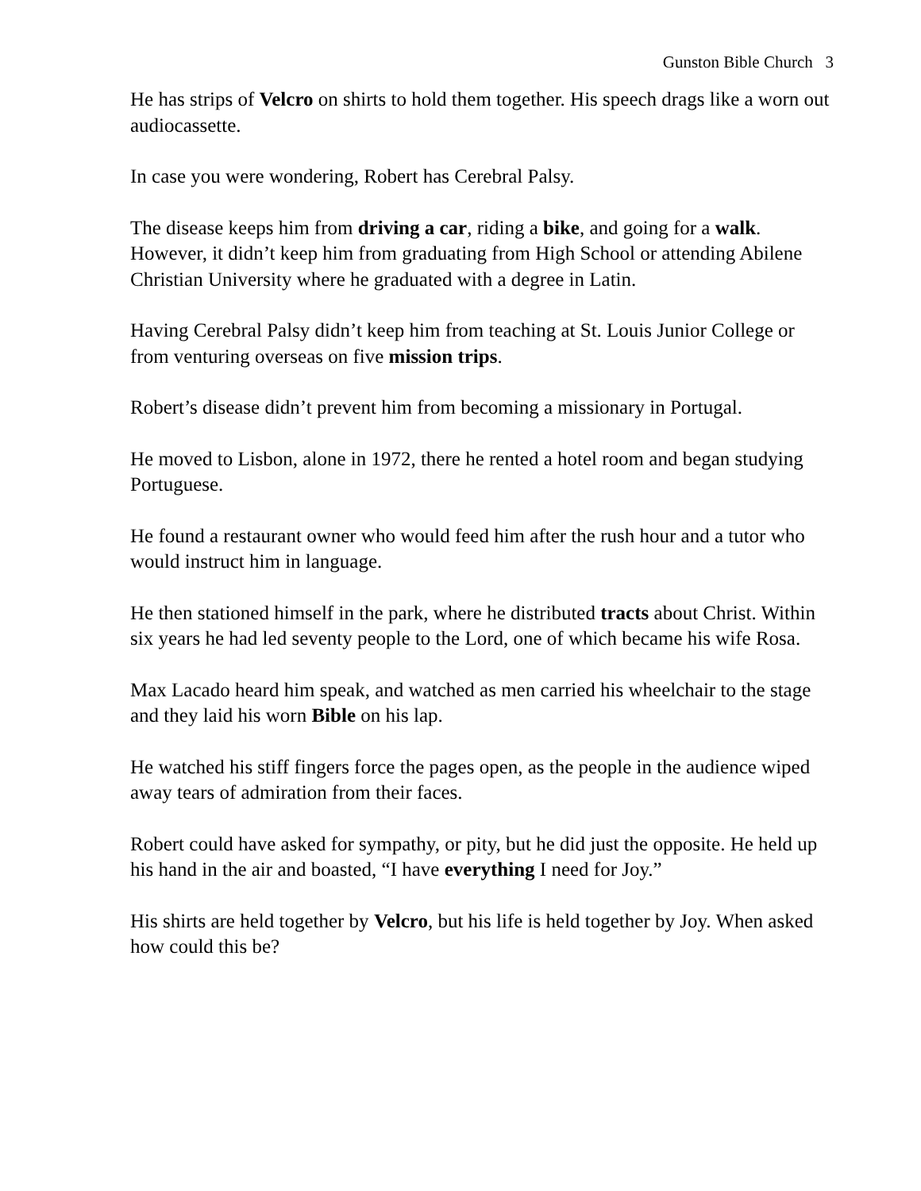Gunston Bible Church 3
He has strips of Velcro on shirts to hold them together. His speech drags like a worn out audiocassette.
In case you were wondering, Robert has Cerebral Palsy.
The disease keeps him from driving a car, riding a bike, and going for a walk. However, it didn’t keep him from graduating from High School or attending Abilene Christian University where he graduated with a degree in Latin.
Having Cerebral Palsy didn’t keep him from teaching at St. Louis Junior College or from venturing overseas on five mission trips.
Robert’s disease didn’t prevent him from becoming a missionary in Portugal.
He moved to Lisbon, alone in 1972, there he rented a hotel room and began studying Portuguese.
He found a restaurant owner who would feed him after the rush hour and a tutor who would instruct him in language.
He then stationed himself in the park, where he distributed tracts about Christ. Within six years he had led seventy people to the Lord, one of which became his wife Rosa.
Max Lacado heard him speak, and watched as men carried his wheelchair to the stage and they laid his worn Bible on his lap.
He watched his stiff fingers force the pages open, as the people in the audience wiped away tears of admiration from their faces.
Robert could have asked for sympathy, or pity, but he did just the opposite. He held up his hand in the air and boasted, “I have everything I need for Joy.”
His shirts are held together by Velcro, but his life is held together by Joy. When asked how could this be?